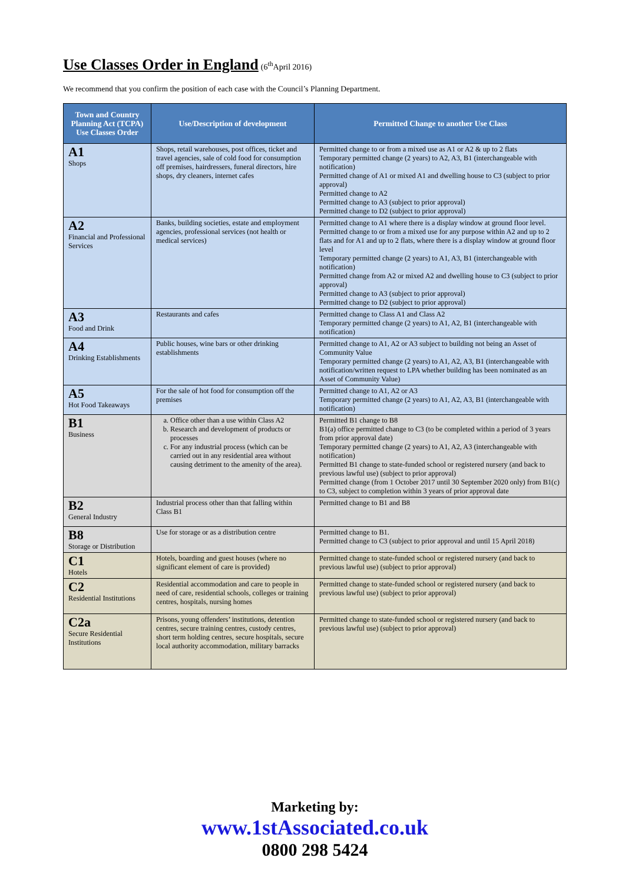Use Classes Order in England
(6<sup>th</sup>April 2016)
We recommend that you confirm the position of each case with the Council’s Planning Department.
| Town and Country Planning Act (TCPA) Use Classes Order | Use/Description of development | Permitted Change to another Use Class |
| --- | --- | --- |
| A1 Shops | Shops, retail warehouses, post offices, ticket and travel agencies, sale of cold food for consumption off premises, hairdressers, funeral directors, hire shops, dry cleaners, internet cafes | Permitted change to or from a mixed use as A1 or A2 & up to 2 flats Temporary permitted change (2 years) to A2, A3, B1 (interchangeable with notification) Permitted change of A1 or mixed A1 and dwelling house to C3 (subject to prior approval) Permitted change to A2 Permitted change to A3 (subject to prior approval) Permitted change to D2 (subject to prior approval) |
| A2 Financial and Professional Services | Banks, building societies, estate and employment agencies, professional services (not health or medical services) | Permitted change to A1 where there is a display window at ground floor level. Permitted change to or from a mixed use for any purpose within A2 and up to 2 flats and for A1 and up to 2 flats, where there is a display window at ground floor level Temporary permitted change (2 years) to A1, A3, B1 (interchangeable with notification) Permitted change from A2 or mixed A2 and dwelling house to C3 (subject to prior approval) Permitted change to A3 (subject to prior approval) Permitted change to D2 (subject to prior approval) |
| A3 Food and Drink | Restaurants and cafes | Permitted change to Class A1 and Class A2 Temporary permitted change (2 years) to A1, A2, B1 (interchangeable with notification) |
| A4 Drinking Establishments | Public houses, wine bars or other drinking establishments | Permitted change to A1, A2 or A3 subject to building not being an Asset of Community Value Temporary permitted change (2 years) to A1, A2, A3, B1 (interchangeable with notification/written request to LPA whether building has been nominated as an Asset of Community Value) |
| A5 Hot Food Takeaways | For the sale of hot food for consumption off the premises | Permitted change to A1, A2 or A3 Temporary permitted change (2 years) to A1, A2, A3, B1 (interchangeable with notification) |
| B1 Business | a. Office other than a use within Class A2 b. Research and development of products or processes c. For any industrial process (which can be carried out in any residential area without causing detriment to the amenity of the area). | Permitted B1 change to B8 B1(a) office permitted change to C3 (to be completed within a period of 3 years from prior approval date) Temporary permitted change (2 years) to A1, A2, A3 (interchangeable with notification) Permitted B1 change to state-funded school or registered nursery (and back to previous lawful use) (subject to prior approval) Permitted change (from 1 October 2017 until 30 September 2020 only) from B1(c) to C3, subject to completion within 3 years of prior approval date |
| B2 General Industry | Industrial process other than that falling within Class B1 | Permitted change to B1 and B8 |
| B8 Storage or Distribution | Use for storage or as a distribution centre | Permitted change to B1. Permitted change to C3 (subject to prior approval and until 15 April 2018) |
| C1 Hotels | Hotels, boarding and guest houses (where no significant element of care is provided) | Permitted change to state-funded school or registered nursery (and back to previous lawful use) (subject to prior approval) |
| C2 Residential Institutions | Residential accommodation and care to people in need of care, residential schools, colleges or training centres, hospitals, nursing homes | Permitted change to state-funded school or registered nursery (and back to previous lawful use) (subject to prior approval) |
| C2a Secure Residential Institutions | Prisons, young offenders’ institutions, detention centres, secure training centres, custody centres, short term holding centres, secure hospitals, secure local authority accommodation, military barracks | Permitted change to state-funded school or registered nursery (and back to previous lawful use) (subject to prior approval) |
Marketing by:
www.1st Associated.co.uk
0800 298 5424